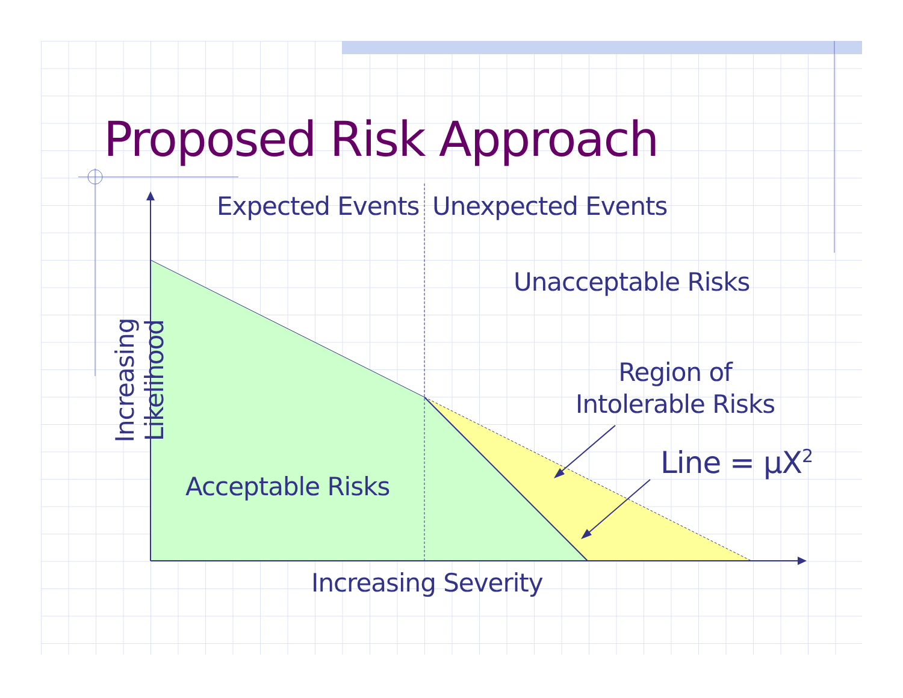Proposed Risk Approach
Expected Events Unexpected Events
Unacceptable Risks
Region of
Intolerable Risks
Line = μX<sup>2</sup>
Acceptable Risks
Increasing Severity
Increasing Likelihood